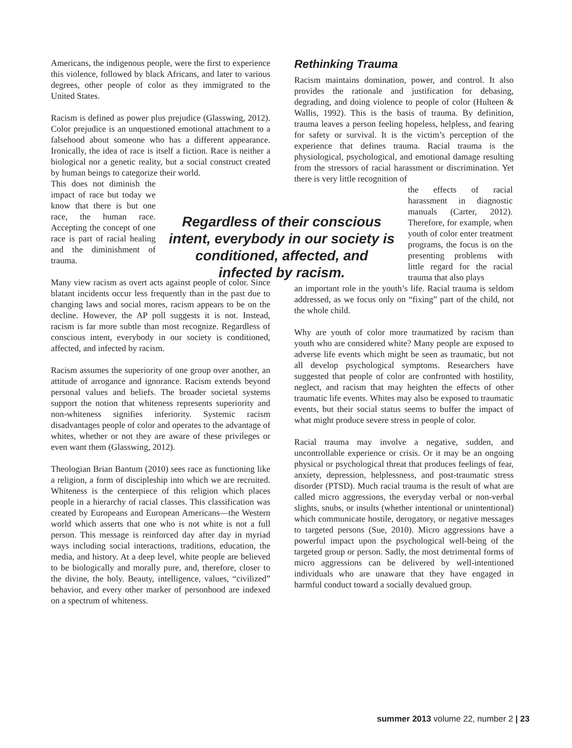Americans, the indigenous people, were the first to experience this violence, followed by black Africans, and later to various degrees, other people of color as they immigrated to the United States.
Racism is defined as power plus prejudice (Glasswing, 2012). Color prejudice is an unquestioned emotional attachment to a falsehood about someone who has a different appearance. Ironically, the idea of race is itself a fiction. Race is neither a biological nor a genetic reality, but a social construct created by human beings to categorize their world.
This does not diminish the impact of race but today we know that there is but one race, the human race. Accepting the concept of one race is part of racial healing and the diminishment of trauma.
Many view racism as overt acts against people of color. Since blatant incidents occur less frequently than in the past due to changing laws and social mores, racism appears to be on the decline. However, the AP poll suggests it is not. Instead, racism is far more subtle than most recognize. Regardless of conscious intent, everybody in our society is conditioned, affected, and infected by racism.
Racism assumes the superiority of one group over another, an attitude of arrogance and ignorance. Racism extends beyond personal values and beliefs. The broader societal systems support the notion that whiteness represents superiority and non-whiteness signifies inferiority. Systemic racism disadvantages people of color and operates to the advantage of whites, whether or not they are aware of these privileges or even want them (Glasswing, 2012).
Theologian Brian Bantum (2010) sees race as functioning like a religion, a form of discipleship into which we are recruited. Whiteness is the centerpiece of this religion which places people in a hierarchy of racial classes. This classification was created by Europeans and European Americans—the Western world which asserts that one who is not white is not a full person. This message is reinforced day after day in myriad ways including social interactions, traditions, education, the media, and history. At a deep level, white people are believed to be biologically and morally pure, and, therefore, closer to the divine, the holy. Beauty, intelligence, values, “civilized” behavior, and every other marker of personhood are indexed on a spectrum of whiteness.
Rethinking Trauma
Racism maintains domination, power, and control. It also provides the rationale and justification for debasing, degrading, and doing violence to people of color (Hulteen & Wallis, 1992). This is the basis of trauma. By definition, trauma leaves a person feeling hopeless, helpless, and fearing for safety or survival. It is the victim’s perception of the experience that defines trauma. Racial trauma is the physiological, psychological, and emotional damage resulting from the stressors of racial harassment or discrimination. Yet there is very little recognition of
the effects of racial harassment in diagnostic manuals (Carter, 2012). Therefore, for example, when youth of color enter treatment programs, the focus is on the presenting problems with little regard for the racial trauma that also plays
an important role in the youth’s life. Racial trauma is seldom addressed, as we focus only on “fixing” part of the child, not the whole child.
Why are youth of color more traumatized by racism than youth who are considered white? Many people are exposed to adverse life events which might be seen as traumatic, but not all develop psychological symptoms. Researchers have suggested that people of color are confronted with hostility, neglect, and racism that may heighten the effects of other traumatic life events. Whites may also be exposed to traumatic events, but their social status seems to buffer the impact of what might produce severe stress in people of color.
Racial trauma may involve a negative, sudden, and uncontrollable experience or crisis. Or it may be an ongoing physical or psychological threat that produces feelings of fear, anxiety, depression, helplessness, and post-traumatic stress disorder (PTSD). Much racial trauma is the result of what are called micro aggressions, the everyday verbal or non-verbal slights, snubs, or insults (whether intentional or unintentional) which communicate hostile, derogatory, or negative messages to targeted persons (Sue, 2010). Micro aggressions have a powerful impact upon the psychological well-being of the targeted group or person. Sadly, the most detrimental forms of micro aggressions can be delivered by well-intentioned individuals who are unaware that they have engaged in harmful conduct toward a socially devalued group.
Regardless of their conscious intent, everybody in our society is conditioned, affected, and infected by racism.
summer 2013 volume 22, number 2 | 23